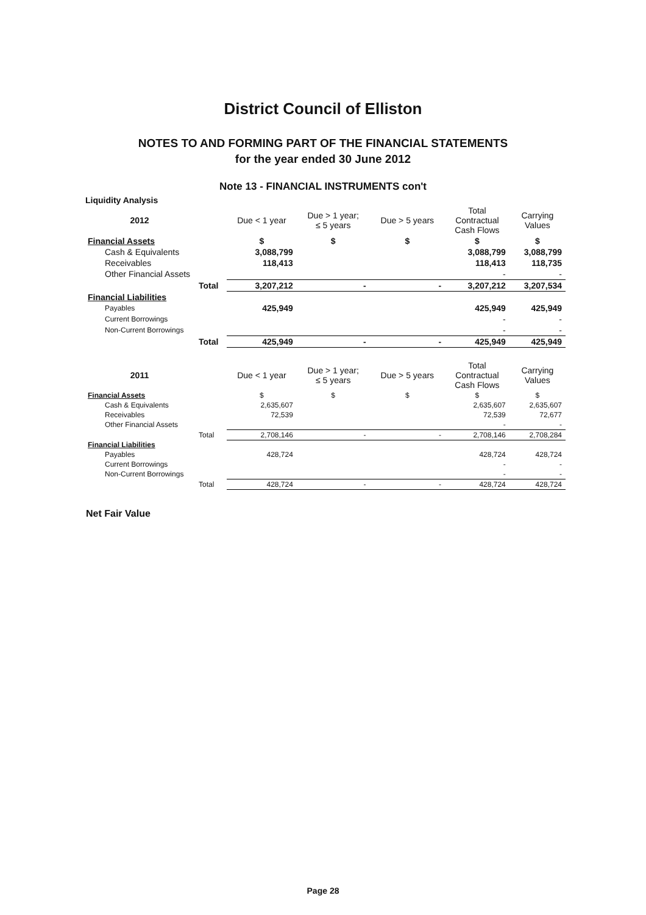District Council of Elliston
NOTES TO AND FORMING PART OF THE FINANCIAL STATEMENTS
for the year ended 30 June 2012
Note 13 - FINANCIAL INSTRUMENTS con't
Liquidity Analysis
| 2012 | | Due < 1 year | Due > 1 year; ≤ 5 years | Due > 5 years | Total Contractual Cash Flows | Carrying Values |
| --- | --- | --- | --- | --- | --- | --- |
| Financial Assets | | $ | $ | $ | $ | $ |
| Cash & Equivalents | | 3,088,799 | | | 3,088,799 | 3,088,799 |
| Receivables | | 118,413 | | | 118,413 | 118,735 |
| Other Financial Assets | | | | | - | - |
| | Total | 3,207,212 | - | - | 3,207,212 | 3,207,534 |
| Financial Liabilities | | | | | | |
| Payables | | 425,949 | | | 425,949 | 425,949 |
| Current Borrowings | | | | | - | - |
| Non-Current Borrowings | | | | | - | - |
| | Total | 425,949 | - | - | 425,949 | 425,949 |
| 2011 | | Due < 1 year | Due > 1 year; ≤ 5 years | Due > 5 years | Total Contractual Cash Flows | Carrying Values |
| Financial Assets | | $ | $ | $ | $ | $ |
| Cash & Equivalents | | 2,635,607 | | | 2,635,607 | 2,635,607 |
| Receivables | | 72,539 | | | 72,539 | 72,677 |
| Other Financial Assets | | | | | - | - |
| | Total | 2,708,146 | - | - | 2,708,146 | 2,708,284 |
| Financial Liabilities | | | | | | |
| Payables | | 428,724 | | | 428,724 | 428,724 |
| Current Borrowings | | | | | - | - |
| Non-Current Borrowings | | | | | - | - |
| | Total | 428,724 | - | - | 428,724 | 428,724 |
Net Fair Value
Page 28